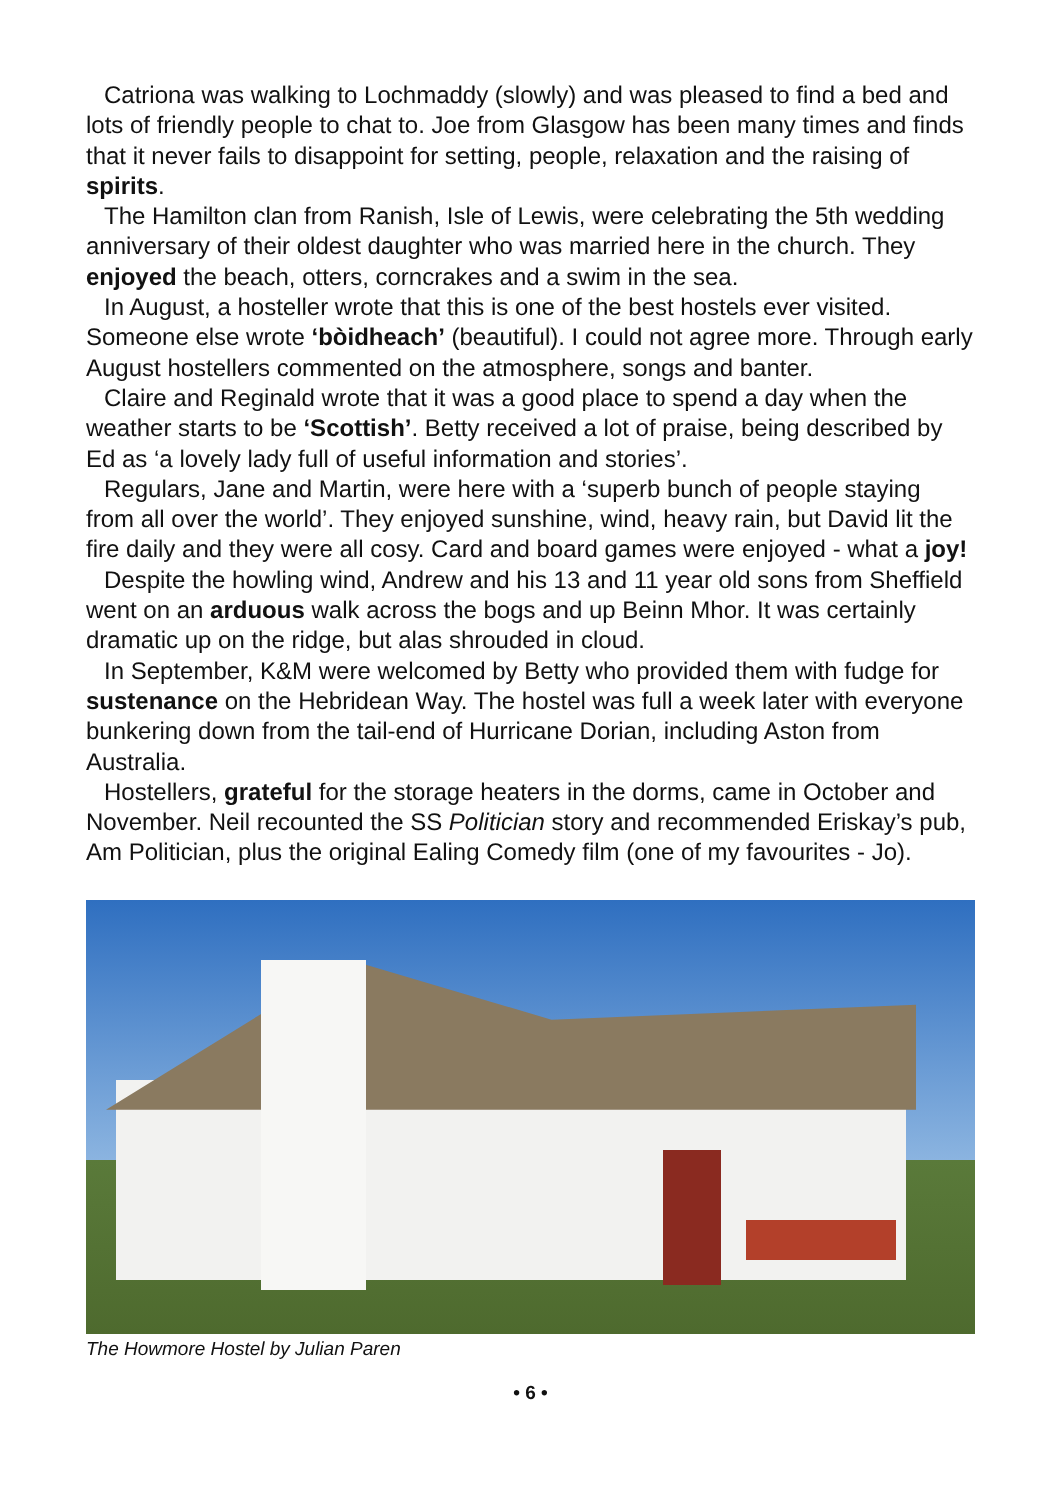Catriona was walking to Lochmaddy (slowly) and was pleased to find a bed and lots of friendly people to chat to. Joe from Glasgow has been many times and finds that it never fails to disappoint for setting, people, relaxation and the raising of spirits.
The Hamilton clan from Ranish, Isle of Lewis, were celebrating the 5th wedding anniversary of their oldest daughter who was married here in the church. They enjoyed the beach, otters, corncrakes and a swim in the sea.
In August, a hosteller wrote that this is one of the best hostels ever visited. Someone else wrote ‘bòidheach’ (beautiful). I could not agree more. Through early August hostellers commented on the atmosphere, songs and banter.
Claire and Reginald wrote that it was a good place to spend a day when the weather starts to be ‘Scottish’. Betty received a lot of praise, being described by Ed as ‘a lovely lady full of useful information and stories’.
Regulars, Jane and Martin, were here with a ‘superb bunch of people staying from all over the world’. They enjoyed sunshine, wind, heavy rain, but David lit the fire daily and they were all cosy. Card and board games were enjoyed - what a joy!
Despite the howling wind, Andrew and his 13 and 11 year old sons from Sheffield went on an arduous walk across the bogs and up Beinn Mhor. It was certainly dramatic up on the ridge, but alas shrouded in cloud.
In September, K&M were welcomed by Betty who provided them with fudge for sustenance on the Hebridean Way. The hostel was full a week later with everyone bunkering down from the tail-end of Hurricane Dorian, including Aston from Australia.
Hostellers, grateful for the storage heaters in the dorms, came in October and November. Neil recounted the SS Politician story and recommended Eriskay’s pub, Am Politician, plus the original Ealing Comedy film (one of my favourites - Jo).
The Howmore Hostel by Julian Paren
• 6 •